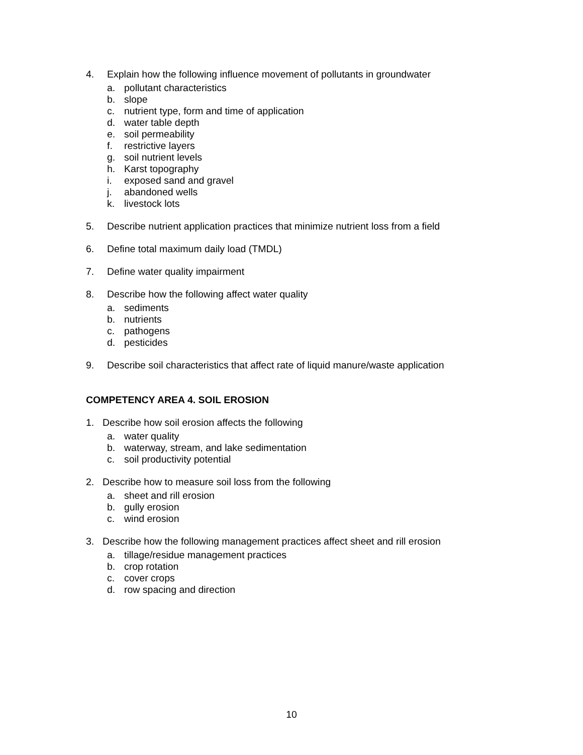4. Explain how the following influence movement of pollutants in groundwater
a. pollutant characteristics
b. slope
c. nutrient type, form and time of application
d. water table depth
e. soil permeability
f. restrictive layers
g. soil nutrient levels
h. Karst topography
i. exposed sand and gravel
j. abandoned wells
k. livestock lots
5. Describe nutrient application practices that minimize nutrient loss from a field
6. Define total maximum daily load (TMDL)
7. Define water quality impairment
8. Describe how the following affect water quality
a. sediments
b. nutrients
c. pathogens
d. pesticides
9. Describe soil characteristics that affect rate of liquid manure/waste application
COMPETENCY AREA 4. SOIL EROSION
1. Describe how soil erosion affects the following
a. water quality
b. waterway, stream, and lake sedimentation
c. soil productivity potential
2. Describe how to measure soil loss from the following
a. sheet and rill erosion
b. gully erosion
c. wind erosion
3. Describe how the following management practices affect sheet and rill erosion
a. tillage/residue management practices
b. crop rotation
c. cover crops
d. row spacing and direction
10